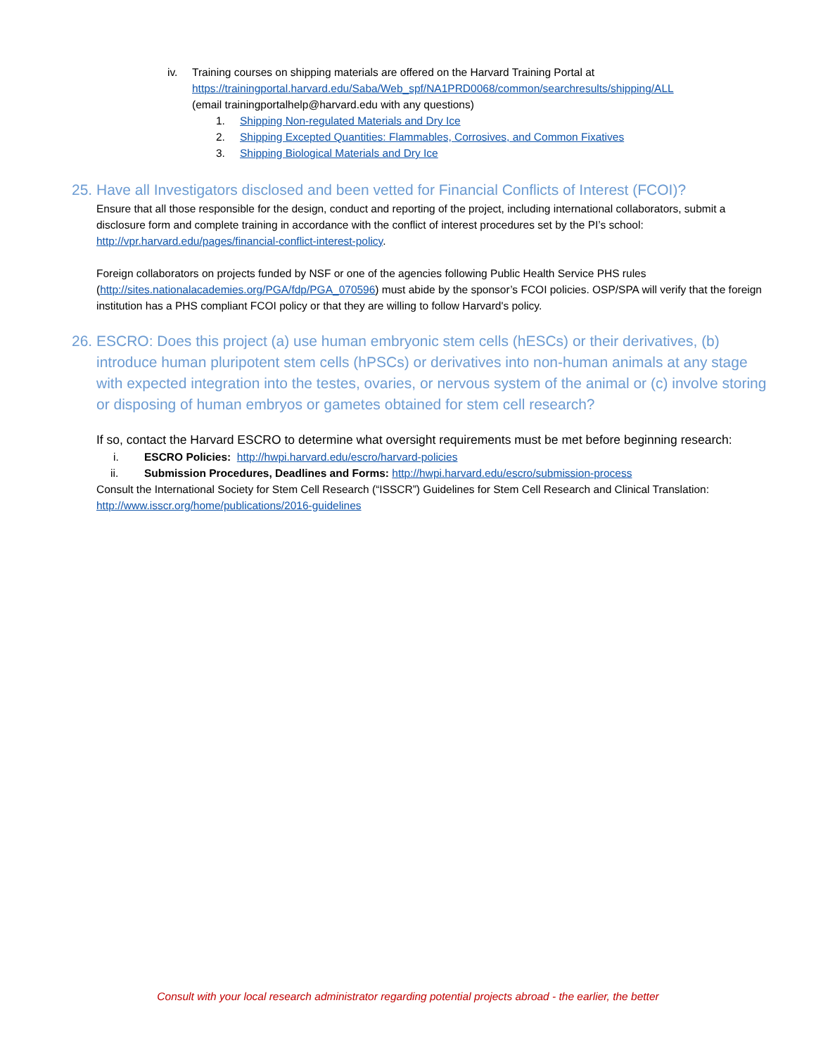iv. Training courses on shipping materials are offered on the Harvard Training Portal at
https://trainingportal.harvard.edu/Saba/Web_spf/NA1PRD0068/common/searchresults/shipping/ALL
(email trainingportalhelp@harvard.edu with any questions)
1. Shipping Non-regulated Materials and Dry Ice
2. Shipping Excepted Quantities: Flammables, Corrosives, and Common Fixatives
3. Shipping Biological Materials and Dry Ice
25. Have all Investigators disclosed and been vetted for Financial Conflicts of Interest (FCOI)?
Ensure that all those responsible for the design, conduct and reporting of the project, including international collaborators, submit a disclosure form and complete training in accordance with the conflict of interest procedures set by the PI’s school: http://vpr.harvard.edu/pages/financial-conflict-interest-policy.
Foreign collaborators on projects funded by NSF or one of the agencies following Public Health Service PHS rules (http://sites.nationalacademies.org/PGA/fdp/PGA_070596) must abide by the sponsor’s FCOI policies. OSP/SPA will verify that the foreign institution has a PHS compliant FCOI policy or that they are willing to follow Harvard's policy.
26. ESCRO: Does this project (a) use human embryonic stem cells (hESCs) or their derivatives, (b) introduce human pluripotent stem cells (hPSCs) or derivatives into non-human animals at any stage with expected integration into the testes, ovaries, or nervous system of the animal or (c) involve storing or disposing of human embryos or gametes obtained for stem cell research?
If so, contact the Harvard ESCRO to determine what oversight requirements must be met before beginning research:
i. ESCRO Policies: http://hwpi.harvard.edu/escro/harvard-policies
ii. Submission Procedures, Deadlines and Forms: http://hwpi.harvard.edu/escro/submission-process
Consult the International Society for Stem Cell Research (“ISSCR”) Guidelines for Stem Cell Research and Clinical Translation: http://www.isscr.org/home/publications/2016-guidelines
Consult with your local research administrator regarding potential projects abroad - the earlier, the better